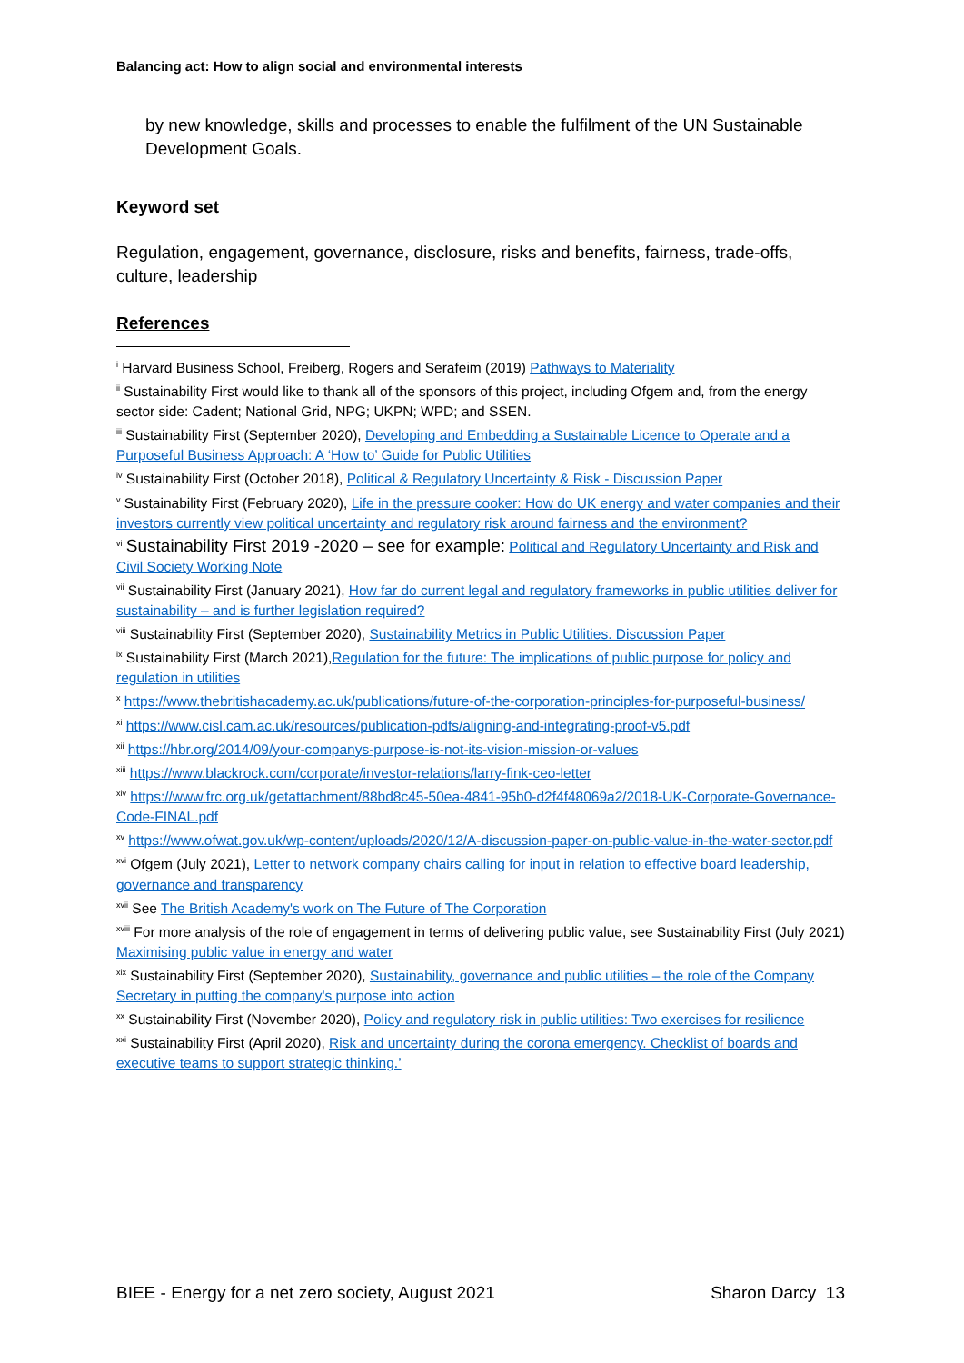Balancing act: How to align social and environmental interests
by new knowledge, skills and processes to enable the fulfilment of the UN Sustainable Development Goals.
Keyword set
Regulation, engagement, governance, disclosure, risks and benefits, fairness, trade-offs, culture, leadership
References
<sup>i</sup> Harvard Business School, Freiberg, Rogers and Serafeim (2019) Pathways to Materiality
<sup>ii</sup> Sustainability First would like to thank all of the sponsors of this project, including Ofgem and, from the energy sector side: Cadent; National Grid, NPG; UKPN; WPD; and SSEN.
<sup>iii</sup> Sustainability First (September 2020), Developing and Embedding a Sustainable Licence to Operate and a Purposeful Business Approach: A ‘How to’ Guide for Public Utilities
<sup>iv</sup> Sustainability First (October 2018), Political & Regulatory Uncertainty & Risk - Discussion Paper
<sup>v</sup> Sustainability First (February 2020), Life in the pressure cooker: How do UK energy and water companies and their investors currently view political uncertainty and regulatory risk around fairness and the environment?
<sup>vi</sup> Sustainability First 2019 -2020 – see for example: Political and Regulatory Uncertainty and Risk and Civil Society Working Note
<sup>vii</sup> Sustainability First (January 2021), How far do current legal and regulatory frameworks in public utilities deliver for sustainability – and is further legislation required?
<sup>viii</sup> Sustainability First (September 2020), Sustainability Metrics in Public Utilities. Discussion Paper
<sup>ix</sup> Sustainability First (March 2021),Regulation for the future: The implications of public purpose for policy and regulation in utilities
<sup>x</sup> https://www.thebritishacademy.ac.uk/publications/future-of-the-corporation-principles-for-purposeful-business/
<sup>xi</sup> https://www.cisl.cam.ac.uk/resources/publication-pdfs/aligning-and-integrating-proof-v5.pdf
<sup>xii</sup> https://hbr.org/2014/09/your-companys-purpose-is-not-its-vision-mission-or-values
<sup>xiii</sup> https://www.blackrock.com/corporate/investor-relations/larry-fink-ceo-letter
<sup>xiv</sup> https://www.frc.org.uk/getattachment/88bd8c45-50ea-4841-95b0-d2f4f48069a2/2018-UK-Corporate-Governance-Code-FINAL.pdf
<sup>xv</sup> https://www.ofwat.gov.uk/wp-content/uploads/2020/12/A-discussion-paper-on-public-value-in-the-water-sector.pdf
<sup>xvi</sup> Ofgem (July 2021), Letter to network company chairs calling for input in relation to effective board leadership, governance and transparency
<sup>xvii</sup> See The British Academy's work on The Future of The Corporation
<sup>xviii</sup> For more analysis of the role of engagement in terms of delivering public value, see Sustainability First (July 2021) Maximising public value in energy and water
<sup>xix</sup> Sustainability First (September 2020), Sustainability, governance and public utilities – the role of the Company Secretary in putting the company's purpose into action
<sup>xx</sup> Sustainability First (November 2020), Policy and regulatory risk in public utilities: Two exercises for resilience
<sup>xxi</sup> Sustainability First (April 2020), Risk and uncertainty during the corona emergency. Checklist of boards and executive teams to support strategic thinking.’
BIEE - Energy for a net zero society, August 2021 Sharon Darcy 13